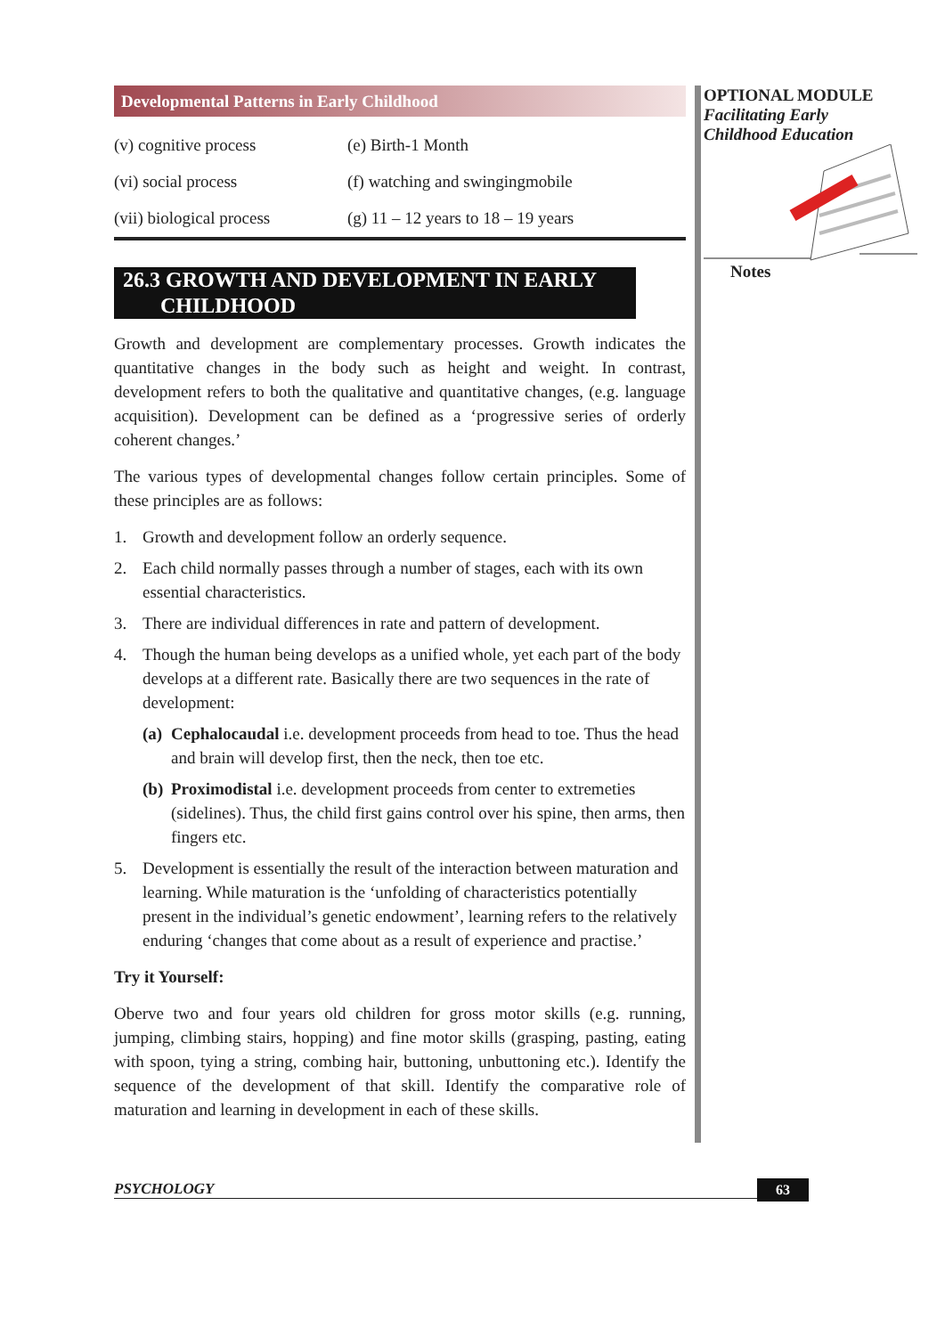Developmental Patterns in Early Childhood
| (v) cognitive process | (e) Birth-1 Month |
| (vi) social process | (f) watching and swingingmobile |
| (vii) biological process | (g) 11 – 12 years to 18 – 19 years |
26.3 GROWTH AND DEVELOPMENT IN EARLY
CHILDHOOD
Growth and development are complementary processes. Growth indicates the quantitative changes in the body such as height and weight. In contrast, development refers to both the qualitative and quantitative changes, (e.g. language acquisition). Development can be defined as a ‘progressive series of orderly coherent changes.’
The various types of developmental changes follow certain principles. Some of these principles are as follows:
1. Growth and development follow an orderly sequence.
2. Each child normally passes through a number of stages, each with its own essential characteristics.
3. There are individual differences in rate and pattern of development.
4. Though the human being develops as a unified whole, yet each part of the body develops at a different rate. Basically there are two sequences in the rate of development:
(a) Cephalocaudal i.e. development proceeds from head to toe. Thus the head and brain will develop first, then the neck, then toe etc.
(b) Proximodistal i.e. development proceeds from center to extremeties (sidelines). Thus, the child first gains control over his spine, then arms, then fingers etc.
5. Development is essentially the result of the interaction between maturation and learning. While maturation is the ‘unfolding of characteristics potentially present in the individual’s genetic endowment’, learning refers to the relatively enduring ‘changes that come about as a result of experience and practise.’
Try it Yourself:
Oberve two and four years old children for gross motor skills (e.g. running, jumping, climbing stairs, hopping) and fine motor skills (grasping, pasting, eating with spoon, tying a string, combing hair, buttoning, unbuttoning etc.). Identify the sequence of the development of that skill. Identify the comparative role of maturation and learning in development in each of these skills.
OPTIONAL MODULE
Facilitating Early
Childhood Education
Notes
PSYCHOLOGY 63